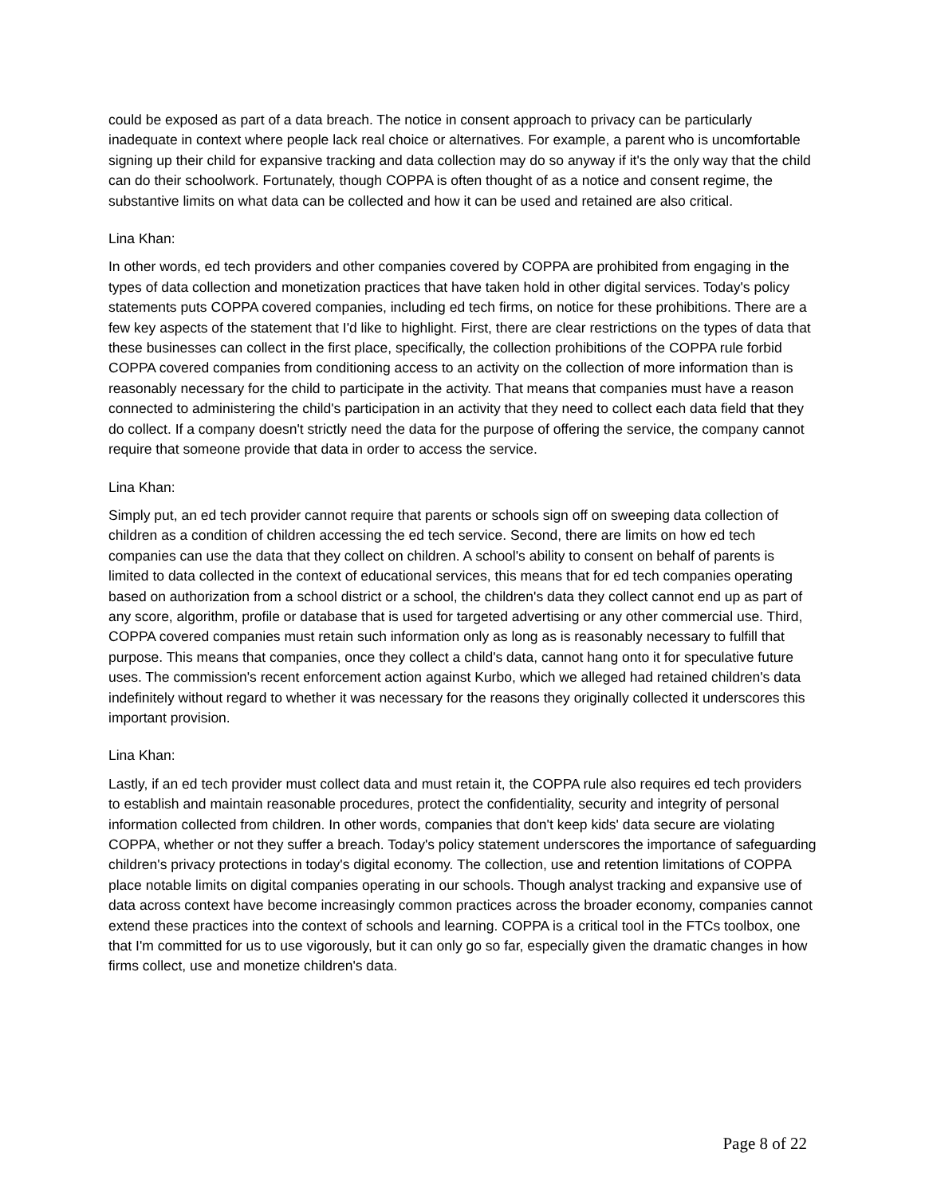could be exposed as part of a data breach. The notice in consent approach to privacy can be particularly inadequate in context where people lack real choice or alternatives. For example, a parent who is uncomfortable signing up their child for expansive tracking and data collection may do so anyway if it's the only way that the child can do their schoolwork. Fortunately, though COPPA is often thought of as a notice and consent regime, the substantive limits on what data can be collected and how it can be used and retained are also critical.
Lina Khan:
In other words, ed tech providers and other companies covered by COPPA are prohibited from engaging in the types of data collection and monetization practices that have taken hold in other digital services. Today's policy statements puts COPPA covered companies, including ed tech firms, on notice for these prohibitions. There are a few key aspects of the statement that I'd like to highlight. First, there are clear restrictions on the types of data that these businesses can collect in the first place, specifically, the collection prohibitions of the COPPA rule forbid COPPA covered companies from conditioning access to an activity on the collection of more information than is reasonably necessary for the child to participate in the activity. That means that companies must have a reason connected to administering the child's participation in an activity that they need to collect each data field that they do collect. If a company doesn't strictly need the data for the purpose of offering the service, the company cannot require that someone provide that data in order to access the service.
Lina Khan:
Simply put, an ed tech provider cannot require that parents or schools sign off on sweeping data collection of children as a condition of children accessing the ed tech service. Second, there are limits on how ed tech companies can use the data that they collect on children. A school's ability to consent on behalf of parents is limited to data collected in the context of educational services, this means that for ed tech companies operating based on authorization from a school district or a school, the children's data they collect cannot end up as part of any score, algorithm, profile or database that is used for targeted advertising or any other commercial use. Third, COPPA covered companies must retain such information only as long as is reasonably necessary to fulfill that purpose. This means that companies, once they collect a child's data, cannot hang onto it for speculative future uses. The commission's recent enforcement action against Kurbo, which we alleged had retained children's data indefinitely without regard to whether it was necessary for the reasons they originally collected it underscores this important provision.
Lina Khan:
Lastly, if an ed tech provider must collect data and must retain it, the COPPA rule also requires ed tech providers to establish and maintain reasonable procedures, protect the confidentiality, security and integrity of personal information collected from children. In other words, companies that don't keep kids' data secure are violating COPPA, whether or not they suffer a breach. Today's policy statement underscores the importance of safeguarding children's privacy protections in today's digital economy. The collection, use and retention limitations of COPPA place notable limits on digital companies operating in our schools. Though analyst tracking and expansive use of data across context have become increasingly common practices across the broader economy, companies cannot extend these practices into the context of schools and learning. COPPA is a critical tool in the FTCs toolbox, one that I'm committed for us to use vigorously, but it can only go so far, especially given the dramatic changes in how firms collect, use and monetize children's data.
Page 8 of 22